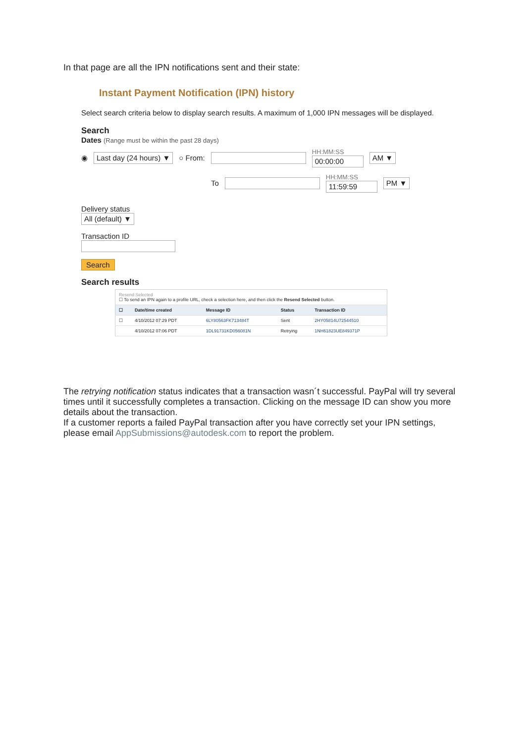In that page are all the IPN notifications sent and their state:
Instant Payment Notification (IPN) history
Select search criteria below to display search results. A maximum of 1,000 IPN messages will be displayed.
Search
Dates (Range must be within the past 28 days)
◉ Last day (24 hours) ▼ ○ From: HH:MM:SS
00:00:00 AM ▼
To HH:MM:SS
11:59:59 PM ▼
Delivery status
All (default) ▼
Transaction ID
Search
Search results
| Resend Selected ☐ To send an IPN again to a profile URL, check a selection here, and then click the Resend Selected button. | | | | |
| ☐ | Date/time created | Message ID | Status | Transaction ID |
| ☐ | 4/10/2012 07:29 PDT | 6LY80563FK713484T | Sent | 2HY05814U72544510 |
| | 4/10/2012 07:06 PDT | 1DL91731KD056081N | Retrying | 1NH61823UE849371P |
The retrying notification status indicates that a transaction wasn´t successful. PayPal will try several times until it successfully completes a transaction. Clicking on the message ID can show you more details about the transaction.
If a customer reports a failed PayPal transaction after you have correctly set your IPN settings, please email AppSubmissions@autodesk.com to report the problem.